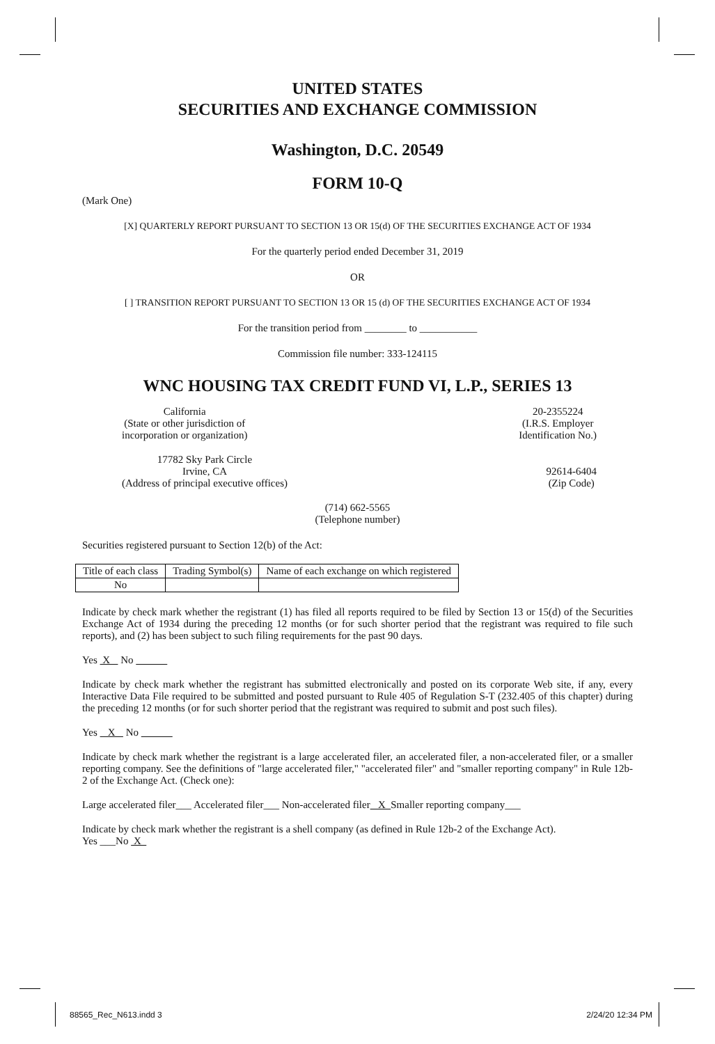UNITED STATES
SECURITIES AND EXCHANGE COMMISSION
Washington, D.C. 20549
FORM 10-Q
(Mark One)
[X] QUARTERLY REPORT PURSUANT TO SECTION 13 OR 15(d) OF THE SECURITIES EXCHANGE ACT OF 1934
For the quarterly period ended December 31, 2019
OR
[ ] TRANSITION REPORT PURSUANT TO SECTION 13 OR 15 (d) OF THE SECURITIES EXCHANGE ACT OF 1934
For the transition period from ________ to ___________
Commission file number: 333-124115
WNC HOUSING TAX CREDIT FUND VI, L.P., SERIES 13
California
(State or other jurisdiction of
incorporation or organization)
20-2355224
(I.R.S. Employer
Identification No.)
17782 Sky Park Circle
Irvine, CA
(Address of principal executive offices)
92614-6404
(Zip Code)
(714) 662-5565
(Telephone number)
Securities registered pursuant to Section 12(b) of the Act:
| Title of each class | Trading Symbol(s) | Name of each exchange on which registered |
| No | | |
Indicate by check mark whether the registrant (1) has filed all reports required to be filed by Section 13 or 15(d) of the Securities Exchange Act of 1934 during the preceding 12 months (or for such shorter period that the registrant was required to file such reports), and (2) has been subject to such filing requirements for the past 90 days.
Yes X No
Indicate by check mark whether the registrant has submitted electronically and posted on its corporate Web site, if any, every Interactive Data File required to be submitted and posted pursuant to Rule 405 of Regulation S-T (232.405 of this chapter) during the preceding 12 months (or for such shorter period that the registrant was required to submit and post such files).
Yes X No
Indicate by check mark whether the registrant is a large accelerated filer, an accelerated filer, a non-accelerated filer, or a smaller reporting company. See the definitions of "large accelerated filer," "accelerated filer" and "smaller reporting company" in Rule 12b-2 of the Exchange Act. (Check one):
Large accelerated filer___ Accelerated filer___ Non-accelerated filer X Smaller reporting company___
Indicate by check mark whether the registrant is a shell company (as defined in Rule 12b-2 of the Exchange Act).
Yes ___No X
88565_Rec_N613.indd 3 2/24/20 12:34 PM